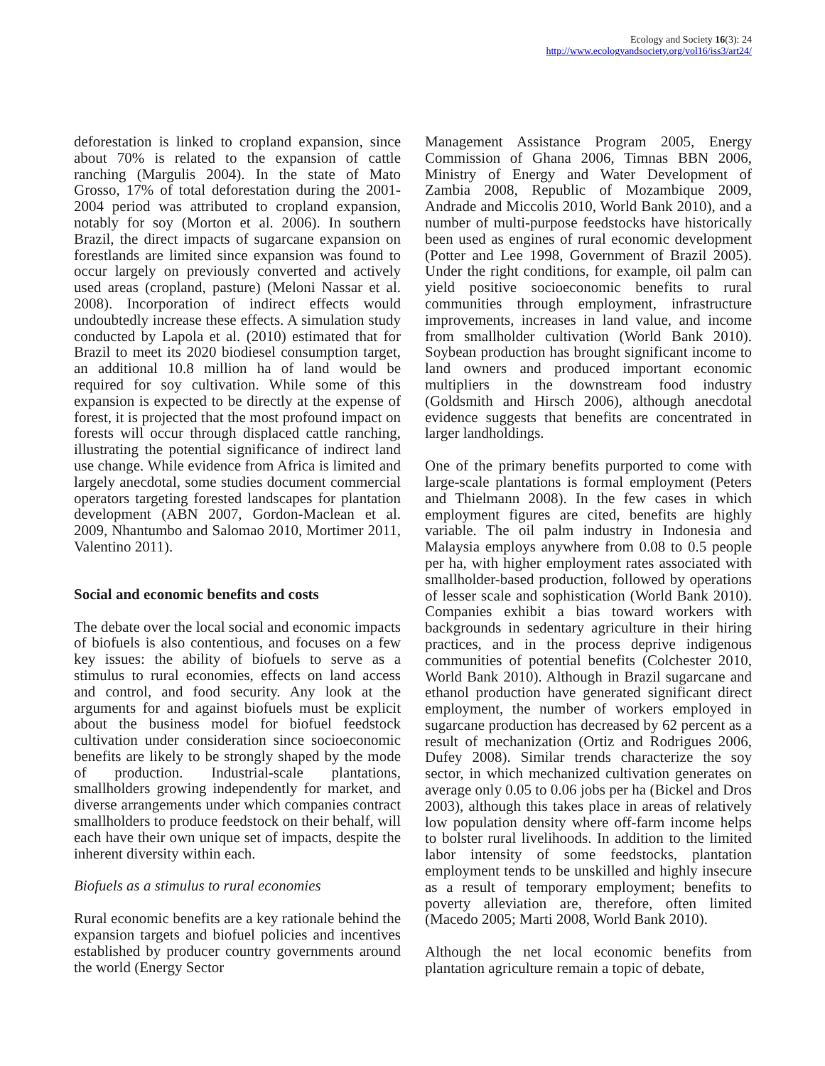Ecology and Society 16(3): 24
http://www.ecologyandsociety.org/vol16/iss3/art24/
deforestation is linked to cropland expansion, since about 70% is related to the expansion of cattle ranching (Margulis 2004). In the state of Mato Grosso, 17% of total deforestation during the 2001-2004 period was attributed to cropland expansion, notably for soy (Morton et al. 2006). In southern Brazil, the direct impacts of sugarcane expansion on forestlands are limited since expansion was found to occur largely on previously converted and actively used areas (cropland, pasture) (Meloni Nassar et al. 2008). Incorporation of indirect effects would undoubtedly increase these effects. A simulation study conducted by Lapola et al. (2010) estimated that for Brazil to meet its 2020 biodiesel consumption target, an additional 10.8 million ha of land would be required for soy cultivation. While some of this expansion is expected to be directly at the expense of forest, it is projected that the most profound impact on forests will occur through displaced cattle ranching, illustrating the potential significance of indirect land use change. While evidence from Africa is limited and largely anecdotal, some studies document commercial operators targeting forested landscapes for plantation development (ABN 2007, Gordon-Maclean et al. 2009, Nhantumbo and Salomao 2010, Mortimer 2011, Valentino 2011).
Social and economic benefits and costs
The debate over the local social and economic impacts of biofuels is also contentious, and focuses on a few key issues: the ability of biofuels to serve as a stimulus to rural economies, effects on land access and control, and food security. Any look at the arguments for and against biofuels must be explicit about the business model for biofuel feedstock cultivation under consideration since socioeconomic benefits are likely to be strongly shaped by the mode of production. Industrial-scale plantations, smallholders growing independently for market, and diverse arrangements under which companies contract smallholders to produce feedstock on their behalf, will each have their own unique set of impacts, despite the inherent diversity within each.
Biofuels as a stimulus to rural economies
Rural economic benefits are a key rationale behind the expansion targets and biofuel policies and incentives established by producer country governments around the world (Energy Sector
Management Assistance Program 2005, Energy Commission of Ghana 2006, Timnas BBN 2006, Ministry of Energy and Water Development of Zambia 2008, Republic of Mozambique 2009, Andrade and Miccolis 2010, World Bank 2010), and a number of multi-purpose feedstocks have historically been used as engines of rural economic development (Potter and Lee 1998, Government of Brazil 2005). Under the right conditions, for example, oil palm can yield positive socioeconomic benefits to rural communities through employment, infrastructure improvements, increases in land value, and income from smallholder cultivation (World Bank 2010). Soybean production has brought significant income to land owners and produced important economic multipliers in the downstream food industry (Goldsmith and Hirsch 2006), although anecdotal evidence suggests that benefits are concentrated in larger landholdings.
One of the primary benefits purported to come with large-scale plantations is formal employment (Peters and Thielmann 2008). In the few cases in which employment figures are cited, benefits are highly variable. The oil palm industry in Indonesia and Malaysia employs anywhere from 0.08 to 0.5 people per ha, with higher employment rates associated with smallholder-based production, followed by operations of lesser scale and sophistication (World Bank 2010). Companies exhibit a bias toward workers with backgrounds in sedentary agriculture in their hiring practices, and in the process deprive indigenous communities of potential benefits (Colchester 2010, World Bank 2010). Although in Brazil sugarcane and ethanol production have generated significant direct employment, the number of workers employed in sugarcane production has decreased by 62 percent as a result of mechanization (Ortiz and Rodrigues 2006, Dufey 2008). Similar trends characterize the soy sector, in which mechanized cultivation generates on average only 0.05 to 0.06 jobs per ha (Bickel and Dros 2003), although this takes place in areas of relatively low population density where off-farm income helps to bolster rural livelihoods. In addition to the limited labor intensity of some feedstocks, plantation employment tends to be unskilled and highly insecure as a result of temporary employment; benefits to poverty alleviation are, therefore, often limited (Macedo 2005; Marti 2008, World Bank 2010).
Although the net local economic benefits from plantation agriculture remain a topic of debate,